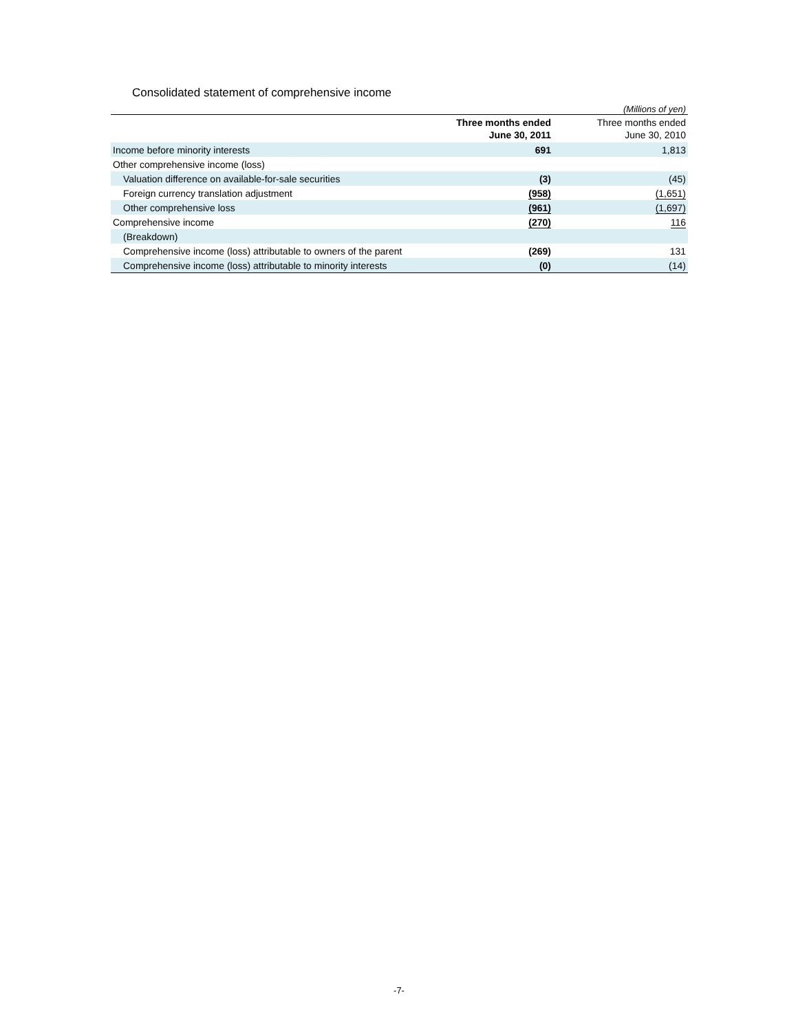Consolidated statement of comprehensive income
(Millions of yen)
| | Three months ended June 30, 2011 | Three months ended June 30, 2010 |
| --- | --- | --- |
| Income before minority interests | 691 | 1,813 |
| Other comprehensive income (loss) | | |
| Valuation difference on available-for-sale securities | (3) | (45) |
| Foreign currency translation adjustment | (958) | (1,651) |
| Other comprehensive loss | (961) | (1,697) |
| Comprehensive income | (270) | 116 |
| (Breakdown) | | |
| Comprehensive income (loss) attributable to owners of the parent | (269) | 131 |
| Comprehensive income (loss) attributable to minority interests | (0) | (14) |
-7-